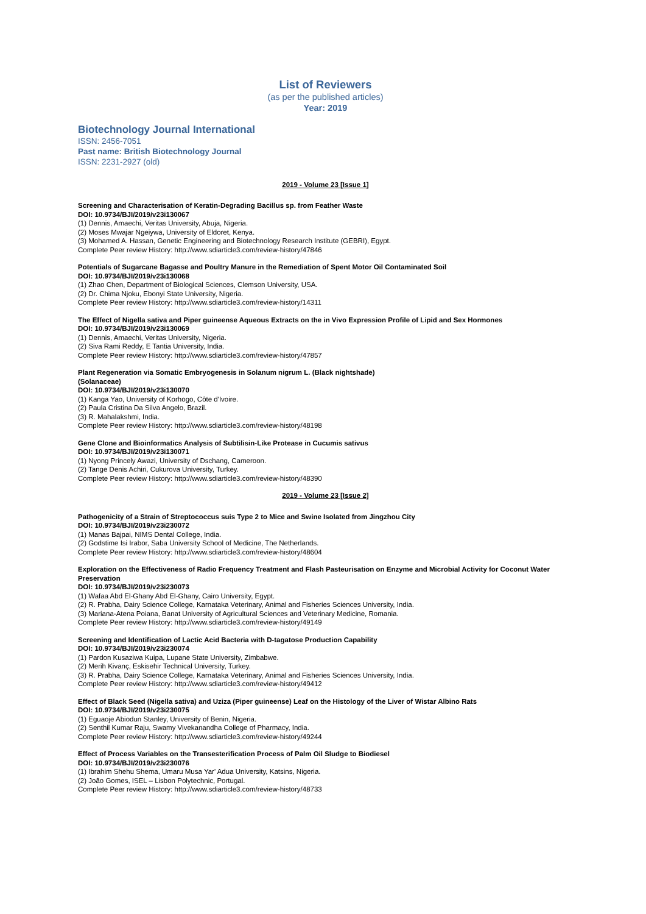List of Reviewers
(as per the published articles)
Year: 2019
Biotechnology Journal International
ISSN: 2456-7051
Past name: British Biotechnology Journal
ISSN: 2231-2927 (old)
2019 - Volume 23 [Issue 1]
Screening and Characterisation of Keratin-Degrading Bacillus sp. from Feather Waste
DOI: 10.9734/BJI/2019/v23i130067
(1) Dennis, Amaechi, Veritas University, Abuja, Nigeria.
(2) Moses Mwajar Ngeiywa, University of Eldoret, Kenya.
(3) Mohamed A. Hassan, Genetic Engineering and Biotechnology Research Institute (GEBRI), Egypt.
Complete Peer review History: http://www.sdiarticle3.com/review-history/47846
Potentials of Sugarcane Bagasse and Poultry Manure in the Remediation of Spent Motor Oil Contaminated Soil
DOI: 10.9734/BJI/2019/v23i130068
(1) Zhao Chen, Department of Biological Sciences, Clemson University, USA.
(2) Dr. Chima Njoku, Ebonyi State University, Nigeria.
Complete Peer review History: http://www.sdiarticle3.com/review-history/14311
The Effect of Nigella sativa and Piper guineense Aqueous Extracts on the in Vivo Expression Profile of Lipid and Sex Hormones
DOI: 10.9734/BJI/2019/v23i130069
(1) Dennis, Amaechi, Veritas University, Nigeria.
(2) Siva Rami Reddy, E Tantia University, India.
Complete Peer review History: http://www.sdiarticle3.com/review-history/47857
Plant Regeneration via Somatic Embryogenesis in Solanum nigrum L. (Black nightshade)
(Solanaceae)
DOI: 10.9734/BJI/2019/v23i130070
(1) Kanga Yao, University of Korhogo, Côte d'Ivoire.
(2) Paula Cristina Da Silva Angelo, Brazil.
(3) R. Mahalakshmi, India.
Complete Peer review History: http://www.sdiarticle3.com/review-history/48198
Gene Clone and Bioinformatics Analysis of Subtilisin-Like Protease in Cucumis sativus
DOI: 10.9734/BJI/2019/v23i130071
(1) Nyong Princely Awazi, University of Dschang, Cameroon.
(2) Tange Denis Achiri, Cukurova University, Turkey.
Complete Peer review History: http://www.sdiarticle3.com/review-history/48390
2019 - Volume 23 [Issue 2]
Pathogenicity of a Strain of Streptococcus suis Type 2 to Mice and Swine Isolated from Jingzhou City
DOI: 10.9734/BJI/2019/v23i230072
(1) Manas Bajpai, NIMS Dental College, India.
(2) Godstime Isi Irabor, Saba University School of Medicine, The Netherlands.
Complete Peer review History: http://www.sdiarticle3.com/review-history/48604
Exploration on the Effectiveness of Radio Frequency Treatment and Flash Pasteurisation on Enzyme and Microbial Activity for Coconut Water Preservation
DOI: 10.9734/BJI/2019/v23i230073
(1) Wafaa Abd El-Ghany Abd El-Ghany, Cairo University, Egypt.
(2) R. Prabha, Dairy Science College, Karnataka Veterinary, Animal and Fisheries Sciences University, India.
(3) Mariana-Atena Poiana, Banat University of Agricultural Sciences and Veterinary Medicine, Romania.
Complete Peer review History: http://www.sdiarticle3.com/review-history/49149
Screening and Identification of Lactic Acid Bacteria with D-tagatose Production Capability
DOI: 10.9734/BJI/2019/v23i230074
(1) Pardon Kusaziwa Kuipa, Lupane State University, Zimbabwe.
(2) Merih Kivanç, Eskisehir Technical University, Turkey.
(3) R. Prabha, Dairy Science College, Karnataka Veterinary, Animal and Fisheries Sciences University, India.
Complete Peer review History: http://www.sdiarticle3.com/review-history/49412
Effect of Black Seed (Nigella sativa) and Uziza (Piper guineense) Leaf on the Histology of the Liver of Wistar Albino Rats
DOI: 10.9734/BJI/2019/v23i230075
(1) Eguaoje Abiodun Stanley, University of Benin, Nigeria.
(2) Senthil Kumar Raju, Swamy Vivekanandha College of Pharmacy, India.
Complete Peer review History: http://www.sdiarticle3.com/review-history/49244
Effect of Process Variables on the Transesterification Process of Palm Oil Sludge to Biodiesel
DOI: 10.9734/BJI/2019/v23i230076
(1) Ibrahim Shehu Shema, Umaru Musa Yar' Adua University, Katsins, Nigeria.
(2) João Gomes, ISEL – Lisbon Polytechnic, Portugal.
Complete Peer review History: http://www.sdiarticle3.com/review-history/48733